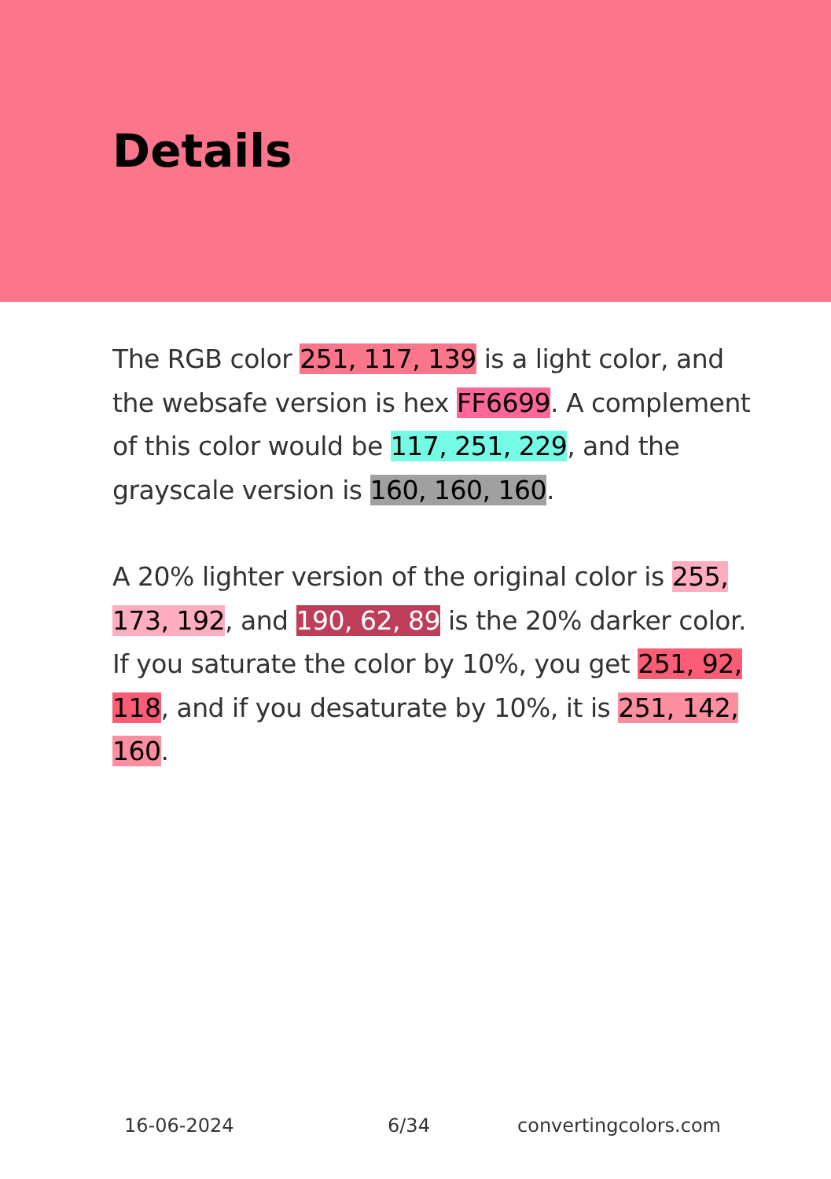Details
The RGB color 251, 117, 139 is a light color, and the websafe version is hex FF6699. A complement of this color would be 117, 251, 229, and the grayscale version is 160, 160, 160.
A 20% lighter version of the original color is 255, 173, 192, and 190, 62, 89 is the 20% darker color. If you saturate the color by 10%, you get 251, 92, 118, and if you desaturate by 10%, it is 251, 142, 160.
16-06-2024 6/34 convertingcolors.com